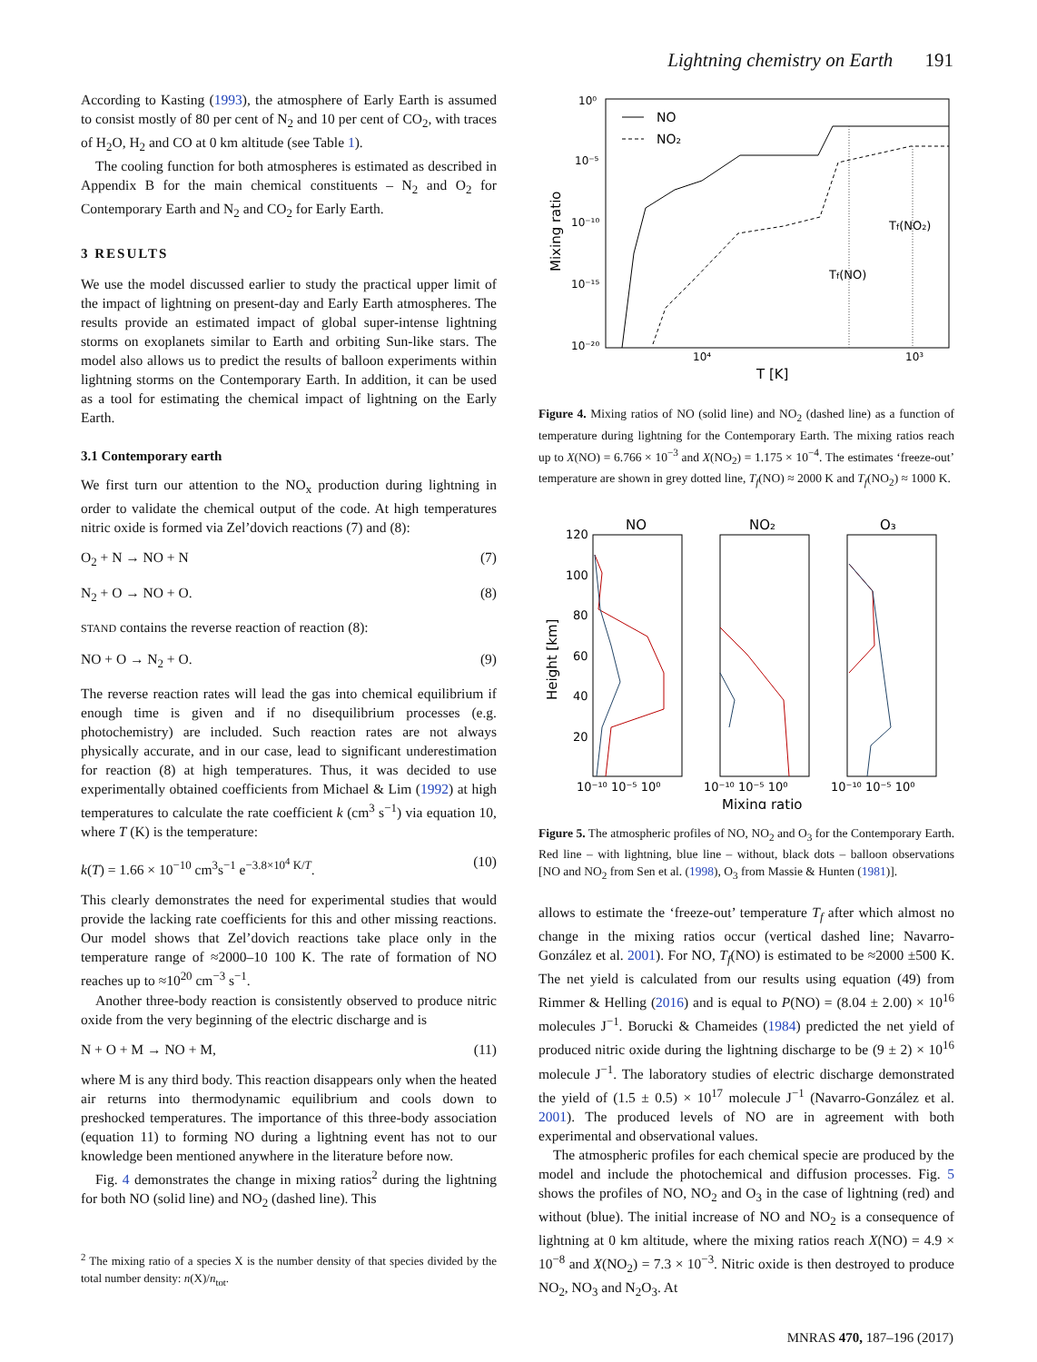Lightning chemistry on Earth 191
According to Kasting (1993), the atmosphere of Early Earth is assumed to consist mostly of 80 per cent of N<sub>2</sub> and 10 per cent of CO<sub>2</sub>, with traces of H<sub>2</sub>O, H<sub>2</sub> and CO at 0 km altitude (see Table 1).
The cooling function for both atmospheres is estimated as described in Appendix B for the main chemical constituents – N<sub>2</sub> and O<sub>2</sub> for Contemporary Earth and N<sub>2</sub> and CO<sub>2</sub> for Early Earth.
3 RESULTS
We use the model discussed earlier to study the practical upper limit of the impact of lightning on present-day and Early Earth atmospheres. The results provide an estimated impact of global super-intense lightning storms on exoplanets similar to Earth and orbiting Sun-like stars. The model also allows us to predict the results of balloon experiments within lightning storms on the Contemporary Earth. In addition, it can be used as a tool for estimating the chemical impact of lightning on the Early Earth.
3.1 Contemporary earth
We first turn our attention to the NO<sub>x</sub> production during lightning in order to validate the chemical output of the code. At high temperatures nitric oxide is formed via Zel’dovich reactions (7) and (8):
O<sub>2</sub> + N → NO + N (7)
N<sub>2</sub> + O → NO + O. (8)
STAND contains the reverse reaction of reaction (8):
NO + O → N<sub>2</sub> + O. (9)
The reverse reaction rates will lead the gas into chemical equilibrium if enough time is given and if no disequilibrium processes (e.g. photochemistry) are included. Such reaction rates are not always physically accurate, and in our case, lead to significant underestimation for reaction (8) at high temperatures. Thus, it was decided to use experimentally obtained coefficients from Michael & Lim (1992) at high temperatures to calculate the rate coefficient k (cm<sup>3</sup> s<sup>−1</sup>) via equation 10, where T (K) is the temperature:
k(T) = 1.66 × 10<sup>−10</sup> cm<sup>3</sup>s<sup>−1</sup> e<sup>−3.8×10<sup>4</sup> K/T</sup>. (10)
This clearly demonstrates the need for experimental studies that would provide the lacking rate coefficients for this and other missing reactions. Our model shows that Zel’dovich reactions take place only in the temperature range of ≈2000–10 100 K. The rate of formation of NO reaches up to ≈10<sup>20</sup> cm<sup>−3</sup> s<sup>−1</sup>.
Another three-body reaction is consistently observed to produce nitric oxide from the very beginning of the electric discharge and is
N + O + M → NO + M, (11)
where M is any third body. This reaction disappears only when the heated air returns into thermodynamic equilibrium and cools down to preshocked temperatures. The importance of this three-body association (equation 11) to forming NO during a lightning event has not to our knowledge been mentioned anywhere in the literature before now.
Fig. 4 demonstrates the change in mixing ratios<sup>2</sup> during the lightning for both NO (solid line) and NO<sub>2</sub> (dashed line). This
<sup>2</sup> The mixing ratio of a species X is the number density of that species divided by the total number density: n(X)/n<sub>tot</sub>.
10⁰
10⁻⁵
10⁻¹⁰
10⁻¹⁵
10⁻²⁰
10⁴
10³
T [K]
Mixing ratio
NO
NO₂
Tf(NO)
Tf(NO₂)
Figure 4. Mixing ratios of NO (solid line) and NO<sub>2</sub> (dashed line) as a function of temperature during lightning for the Contemporary Earth. The mixing ratios reach up to X(NO) = 6.766 × 10<sup>−3</sup> and X(NO<sub>2</sub>) = 1.175 × 10<sup>−4</sup>. The estimates ‘freeze-out’ temperature are shown in grey dotted line, T<sub>f</sub>(NO) ≈ 2000 K and T<sub>f</sub>(NO<sub>2</sub>) ≈ 1000 K.
NO
NO₂
O₃
120
100
80
60
40
20
Height [km]
10⁻¹⁰ 10⁻⁵ 10⁰
10⁻¹⁰ 10⁻⁵ 10⁰
10⁻¹⁰ 10⁻⁵ 10⁰
Mixing ratio
Figure 5. The atmospheric profiles of NO, NO<sub>2</sub> and O<sub>3</sub> for the Contemporary Earth. Red line – with lightning, blue line – without, black dots – balloon observations [NO and NO<sub>2</sub> from Sen et al. (1998), O<sub>3</sub> from Massie & Hunten (1981)].
allows to estimate the ‘freeze-out’ temperature T<sub>f</sub> after which almost no change in the mixing ratios occur (vertical dashed line; Navarro-González et al. 2001). For NO, T<sub>f</sub>(NO) is estimated to be ≈2000 ±500 K. The net yield is calculated from our results using equation (49) from Rimmer & Helling (2016) and is equal to P(NO) = (8.04 ± 2.00) × 10<sup>16</sup> molecules J<sup>−1</sup>. Borucki & Chameides (1984) predicted the net yield of produced nitric oxide during the lightning discharge to be (9 ± 2) × 10<sup>16</sup> molecule J<sup>−1</sup>. The laboratory studies of electric discharge demonstrated the yield of (1.5 ± 0.5) × 10<sup>17</sup> molecule J<sup>−1</sup> (Navarro-González et al. 2001). The produced levels of NO are in agreement with both experimental and observational values.
The atmospheric profiles for each chemical specie are produced by the model and include the photochemical and diffusion processes. Fig. 5 shows the profiles of NO, NO<sub>2</sub> and O<sub>3</sub> in the case of lightning (red) and without (blue). The initial increase of NO and NO<sub>2</sub> is a consequence of lightning at 0 km altitude, where the mixing ratios reach X(NO) = 4.9 × 10<sup>−8</sup> and X(NO<sub>2</sub>) = 7.3 × 10<sup>−3</sup>. Nitric oxide is then destroyed to produce NO<sub>2</sub>, NO<sub>3</sub> and N<sub>2</sub>O<sub>3</sub>. At
MNRAS 470, 187–196 (2017)